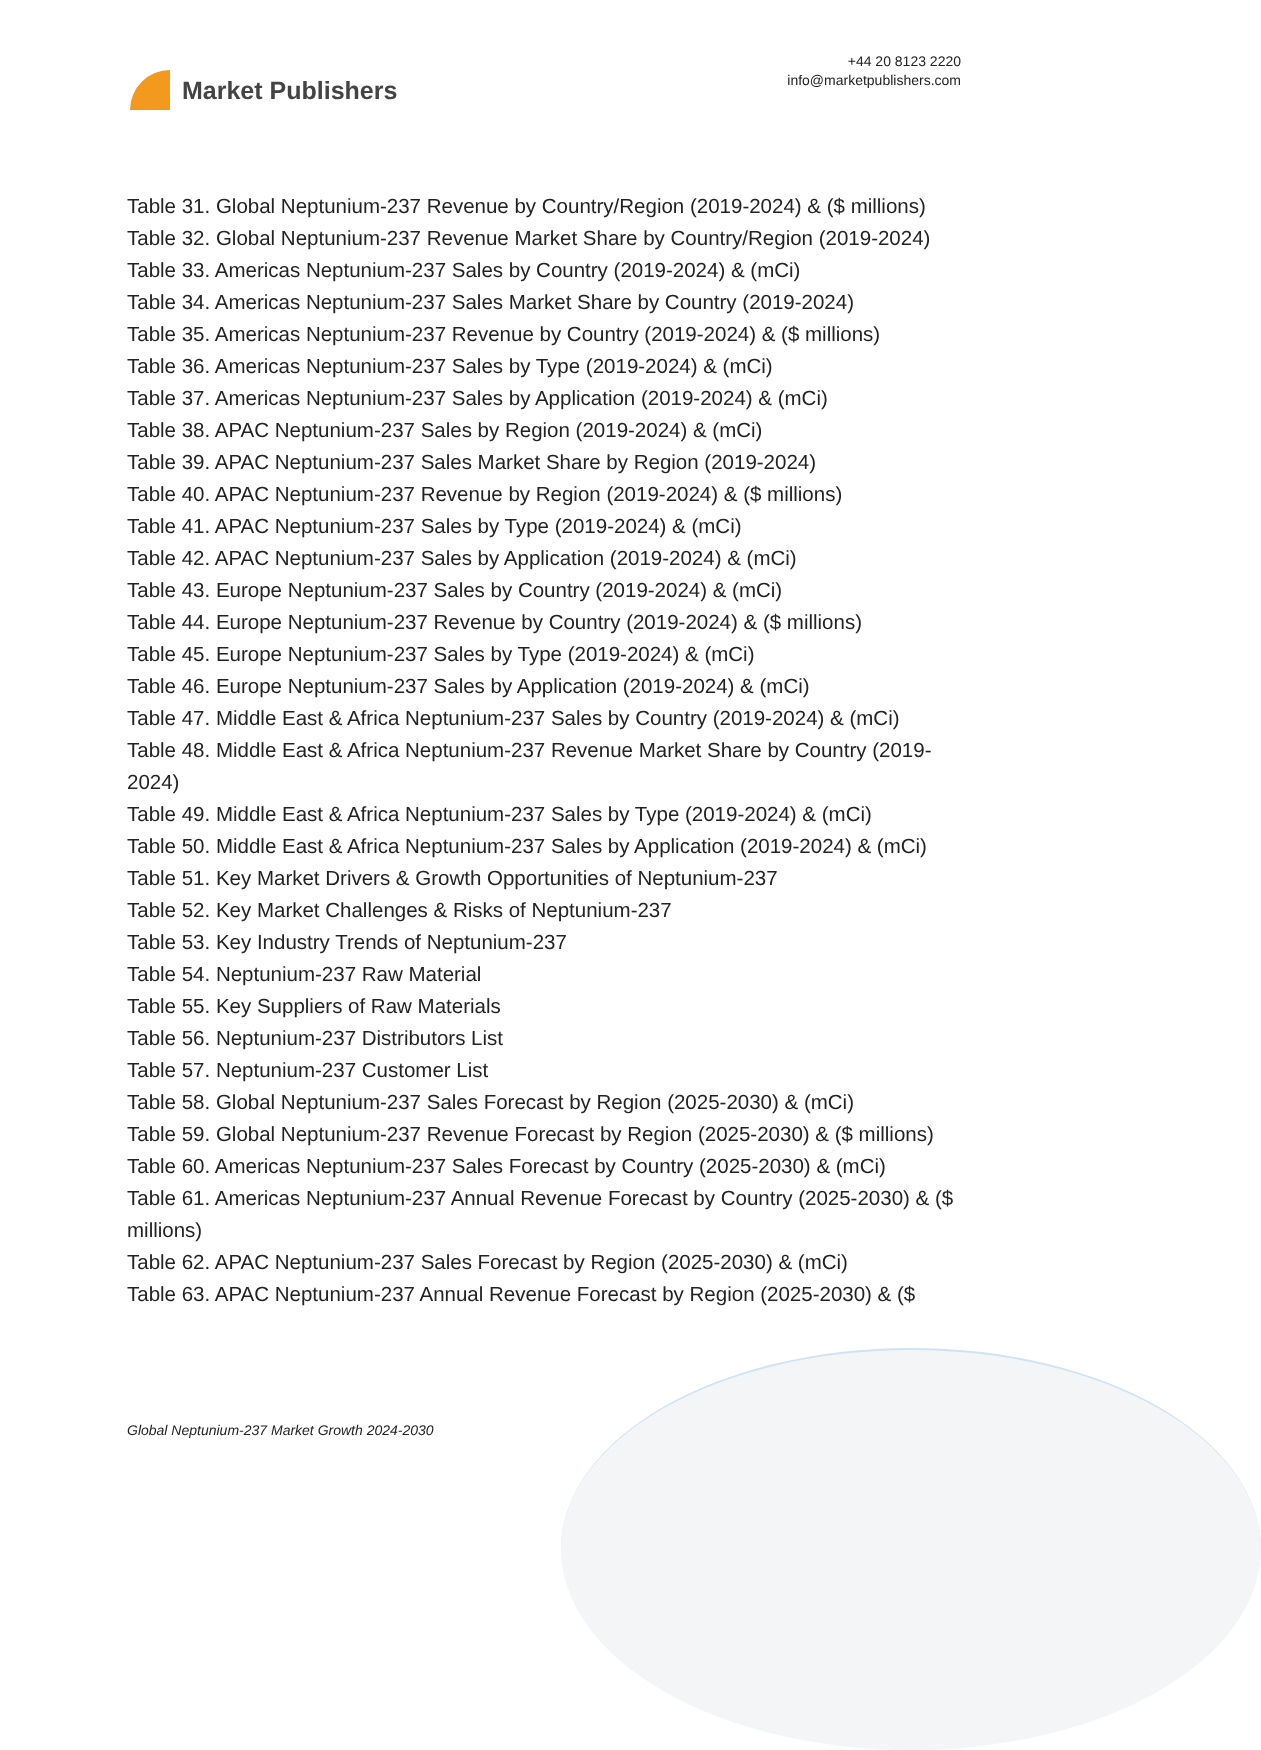Market Publishers
+44 20 8123 2220
info@marketpublishers.com
Table 31. Global Neptunium-237 Revenue by Country/Region (2019-2024) & ($ millions)
Table 32. Global Neptunium-237 Revenue Market Share by Country/Region (2019-2024)
Table 33. Americas Neptunium-237 Sales by Country (2019-2024) & (mCi)
Table 34. Americas Neptunium-237 Sales Market Share by Country (2019-2024)
Table 35. Americas Neptunium-237 Revenue by Country (2019-2024) & ($ millions)
Table 36. Americas Neptunium-237 Sales by Type (2019-2024) & (mCi)
Table 37. Americas Neptunium-237 Sales by Application (2019-2024) & (mCi)
Table 38. APAC Neptunium-237 Sales by Region (2019-2024) & (mCi)
Table 39. APAC Neptunium-237 Sales Market Share by Region (2019-2024)
Table 40. APAC Neptunium-237 Revenue by Region (2019-2024) & ($ millions)
Table 41. APAC Neptunium-237 Sales by Type (2019-2024) & (mCi)
Table 42. APAC Neptunium-237 Sales by Application (2019-2024) & (mCi)
Table 43. Europe Neptunium-237 Sales by Country (2019-2024) & (mCi)
Table 44. Europe Neptunium-237 Revenue by Country (2019-2024) & ($ millions)
Table 45. Europe Neptunium-237 Sales by Type (2019-2024) & (mCi)
Table 46. Europe Neptunium-237 Sales by Application (2019-2024) & (mCi)
Table 47. Middle East & Africa Neptunium-237 Sales by Country (2019-2024) & (mCi)
Table 48. Middle East & Africa Neptunium-237 Revenue Market Share by Country (2019-2024)
Table 49. Middle East & Africa Neptunium-237 Sales by Type (2019-2024) & (mCi)
Table 50. Middle East & Africa Neptunium-237 Sales by Application (2019-2024) & (mCi)
Table 51. Key Market Drivers & Growth Opportunities of Neptunium-237
Table 52. Key Market Challenges & Risks of Neptunium-237
Table 53. Key Industry Trends of Neptunium-237
Table 54. Neptunium-237 Raw Material
Table 55. Key Suppliers of Raw Materials
Table 56. Neptunium-237 Distributors List
Table 57. Neptunium-237 Customer List
Table 58. Global Neptunium-237 Sales Forecast by Region (2025-2030) & (mCi)
Table 59. Global Neptunium-237 Revenue Forecast by Region (2025-2030) & ($ millions)
Table 60. Americas Neptunium-237 Sales Forecast by Country (2025-2030) & (mCi)
Table 61. Americas Neptunium-237 Annual Revenue Forecast by Country (2025-2030) & ($ millions)
Table 62. APAC Neptunium-237 Sales Forecast by Region (2025-2030) & (mCi)
Table 63. APAC Neptunium-237 Annual Revenue Forecast by Region (2025-2030) & ($
Global Neptunium-237 Market Growth 2024-2030